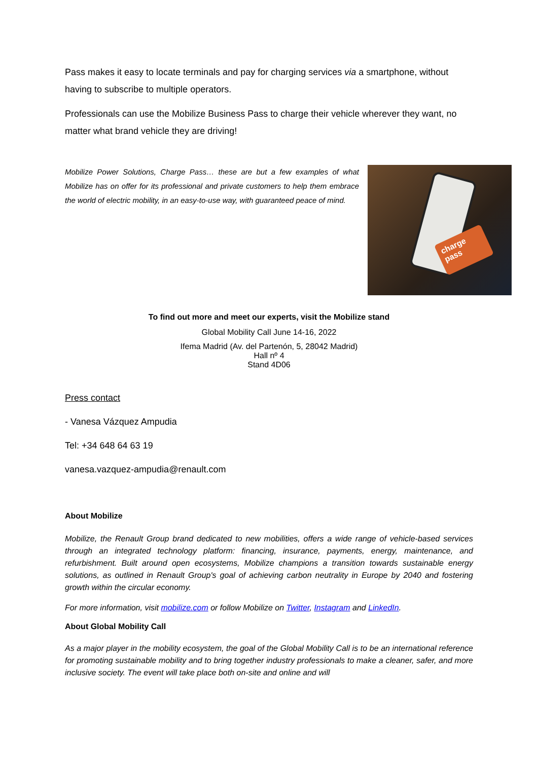Pass makes it easy to locate terminals and pay for charging services via a smartphone, without having to subscribe to multiple operators.
Professionals can use the Mobilize Business Pass to charge their vehicle wherever they want, no matter what brand vehicle they are driving!
Mobilize Power Solutions, Charge Pass… these are but a few examples of what Mobilize has on offer for its professional and private customers to help them embrace the world of electric mobility, in an easy-to-use way, with guaranteed peace of mind.
charge pass
To find out more and meet our experts, visit the Mobilize stand
Global Mobility Call June 14-16, 2022
Ifema Madrid (Av. del Partenón, 5, 28042 Madrid)
Hall nº 4
Stand 4D06
Press contact
- Vanesa Vázquez Ampudia
Tel: +34 648 64 63 19
vanesa.vazquez-ampudia@renault.com
About Mobilize
Mobilize, the Renault Group brand dedicated to new mobilities, offers a wide range of vehicle-based services through an integrated technology platform: financing, insurance, payments, energy, maintenance, and refurbishment. Built around open ecosystems, Mobilize champions a transition towards sustainable energy solutions, as outlined in Renault Group's goal of achieving carbon neutrality in Europe by 2040 and fostering growth within the circular economy.
For more information, visit mobilize.com or follow Mobilize on Twitter, Instagram and LinkedIn.
About Global Mobility Call
As a major player in the mobility ecosystem, the goal of the Global Mobility Call is to be an international reference for promoting sustainable mobility and to bring together industry professionals to make a cleaner, safer, and more inclusive society. The event will take place both on-site and online and will